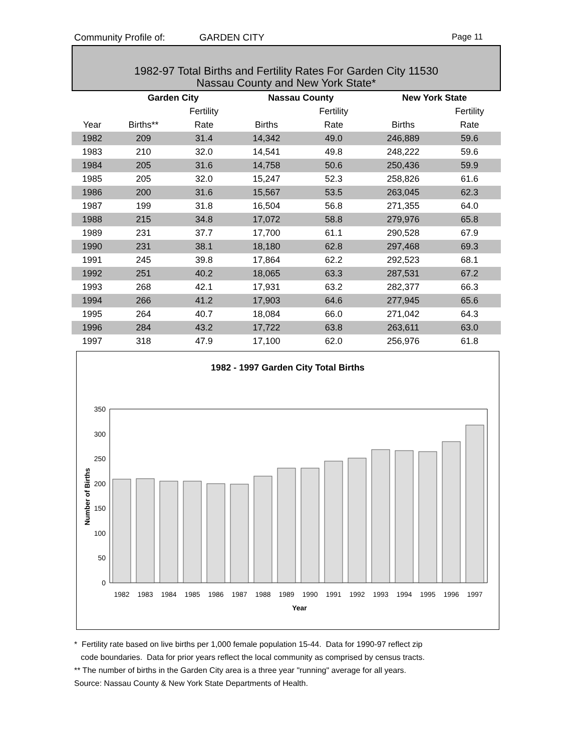Community Profile of: GARDEN CITY Page 11
1982-97 Total Births and Fertility Rates For Garden City 11530
Nassau County and New York State*
| | Garden City | | Nassau County | | New York State | |
| --- | --- | --- | --- | --- | --- | --- |
| | | Fertility | | Fertility | | Fertility |
| Year | Births** | Rate | Births | Rate | Births | Rate |
| 1982 | 209 | 31.4 | 14,342 | 49.0 | 246,889 | 59.6 |
| 1983 | 210 | 32.0 | 14,541 | 49.8 | 248,222 | 59.6 |
| 1984 | 205 | 31.6 | 14,758 | 50.6 | 250,436 | 59.9 |
| 1985 | 205 | 32.0 | 15,247 | 52.3 | 258,826 | 61.6 |
| 1986 | 200 | 31.6 | 15,567 | 53.5 | 263,045 | 62.3 |
| 1987 | 199 | 31.8 | 16,504 | 56.8 | 271,355 | 64.0 |
| 1988 | 215 | 34.8 | 17,072 | 58.8 | 279,976 | 65.8 |
| 1989 | 231 | 37.7 | 17,700 | 61.1 | 290,528 | 67.9 |
| 1990 | 231 | 38.1 | 18,180 | 62.8 | 297,468 | 69.3 |
| 1991 | 245 | 39.8 | 17,864 | 62.2 | 292,523 | 68.1 |
| 1992 | 251 | 40.2 | 18,065 | 63.3 | 287,531 | 67.2 |
| 1993 | 268 | 42.1 | 17,931 | 63.2 | 282,377 | 66.3 |
| 1994 | 266 | 41.2 | 17,903 | 64.6 | 277,945 | 65.6 |
| 1995 | 264 | 40.7 | 18,084 | 66.0 | 271,042 | 64.3 |
| 1996 | 284 | 43.2 | 17,722 | 63.8 | 263,611 | 63.0 |
| 1997 | 318 | 47.9 | 17,100 | 62.0 | 256,976 | 61.8 |
1982 - 1997 Garden City Total Births
350
300
250
200
150
100
50
0
1982
1983
1984
1985
1986
1987
1988
1989
1990
1991
1992
1993
1994
1995
1996
1997
Year
Number of Births
* Fertility rate based on live births per 1,000 female population 15-44. Data for 1990-97 reflect zip
code boundaries. Data for prior years reflect the local community as comprised by census tracts.
** The number of births in the Garden City area is a three year "running" average for all years.
Source: Nassau County & New York State Departments of Health.